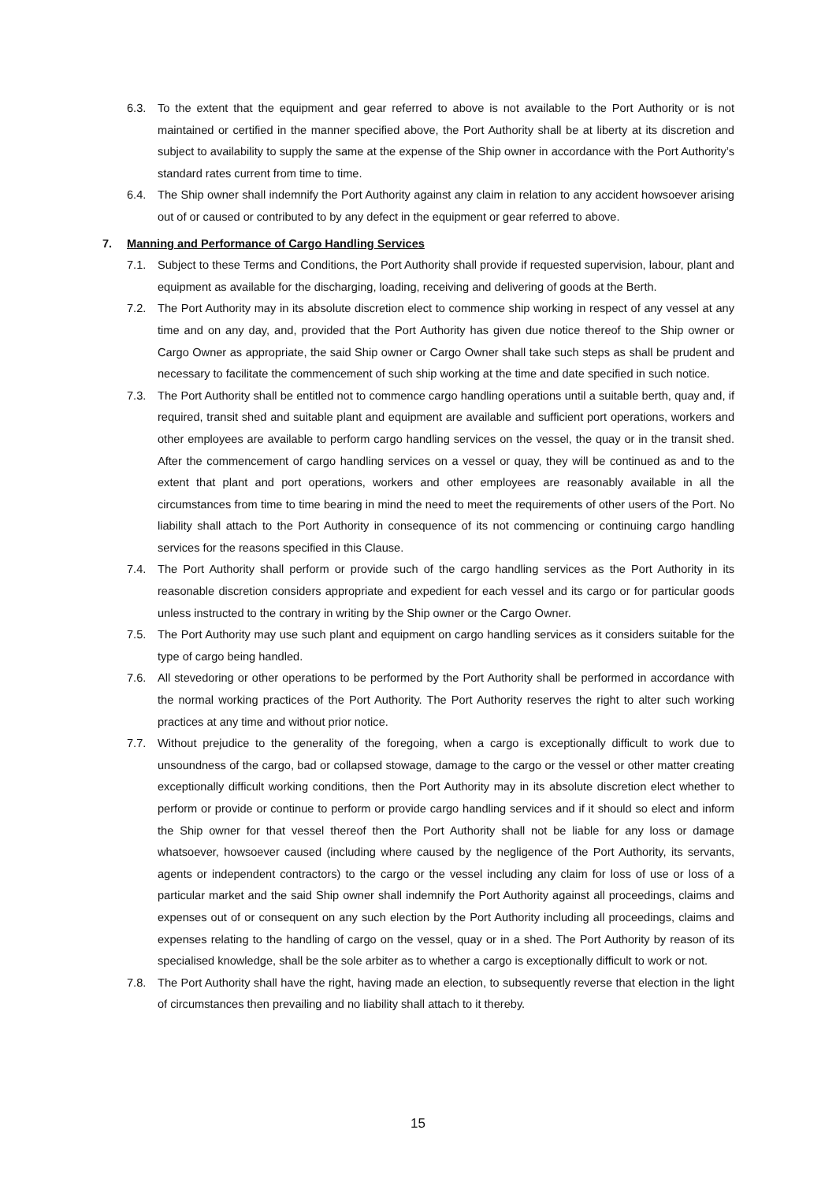6.3. To the extent that the equipment and gear referred to above is not available to the Port Authority or is not maintained or certified in the manner specified above, the Port Authority shall be at liberty at its discretion and subject to availability to supply the same at the expense of the Ship owner in accordance with the Port Authority’s standard rates current from time to time.
6.4. The Ship owner shall indemnify the Port Authority against any claim in relation to any accident howsoever arising out of or caused or contributed to by any defect in the equipment or gear referred to above.
7. Manning and Performance of Cargo Handling Services
7.1. Subject to these Terms and Conditions, the Port Authority shall provide if requested supervision, labour, plant and equipment as available for the discharging, loading, receiving and delivering of goods at the Berth.
7.2. The Port Authority may in its absolute discretion elect to commence ship working in respect of any vessel at any time and on any day, and, provided that the Port Authority has given due notice thereof to the Ship owner or Cargo Owner as appropriate, the said Ship owner or Cargo Owner shall take such steps as shall be prudent and necessary to facilitate the commencement of such ship working at the time and date specified in such notice.
7.3. The Port Authority shall be entitled not to commence cargo handling operations until a suitable berth, quay and, if required, transit shed and suitable plant and equipment are available and sufficient port operations, workers and other employees are available to perform cargo handling services on the vessel, the quay or in the transit shed. After the commencement of cargo handling services on a vessel or quay, they will be continued as and to the extent that plant and port operations, workers and other employees are reasonably available in all the circumstances from time to time bearing in mind the need to meet the requirements of other users of the Port. No liability shall attach to the Port Authority in consequence of its not commencing or continuing cargo handling services for the reasons specified in this Clause.
7.4. The Port Authority shall perform or provide such of the cargo handling services as the Port Authority in its reasonable discretion considers appropriate and expedient for each vessel and its cargo or for particular goods unless instructed to the contrary in writing by the Ship owner or the Cargo Owner.
7.5. The Port Authority may use such plant and equipment on cargo handling services as it considers suitable for the type of cargo being handled.
7.6. All stevedoring or other operations to be performed by the Port Authority shall be performed in accordance with the normal working practices of the Port Authority. The Port Authority reserves the right to alter such working practices at any time and without prior notice.
7.7. Without prejudice to the generality of the foregoing, when a cargo is exceptionally difficult to work due to unsoundness of the cargo, bad or collapsed stowage, damage to the cargo or the vessel or other matter creating exceptionally difficult working conditions, then the Port Authority may in its absolute discretion elect whether to perform or provide or continue to perform or provide cargo handling services and if it should so elect and inform the Ship owner for that vessel thereof then the Port Authority shall not be liable for any loss or damage whatsoever, howsoever caused (including where caused by the negligence of the Port Authority, its servants, agents or independent contractors) to the cargo or the vessel including any claim for loss of use or loss of a particular market and the said Ship owner shall indemnify the Port Authority against all proceedings, claims and expenses out of or consequent on any such election by the Port Authority including all proceedings, claims and expenses relating to the handling of cargo on the vessel, quay or in a shed. The Port Authority by reason of its specialised knowledge, shall be the sole arbiter as to whether a cargo is exceptionally difficult to work or not.
7.8. The Port Authority shall have the right, having made an election, to subsequently reverse that election in the light of circumstances then prevailing and no liability shall attach to it thereby.
15